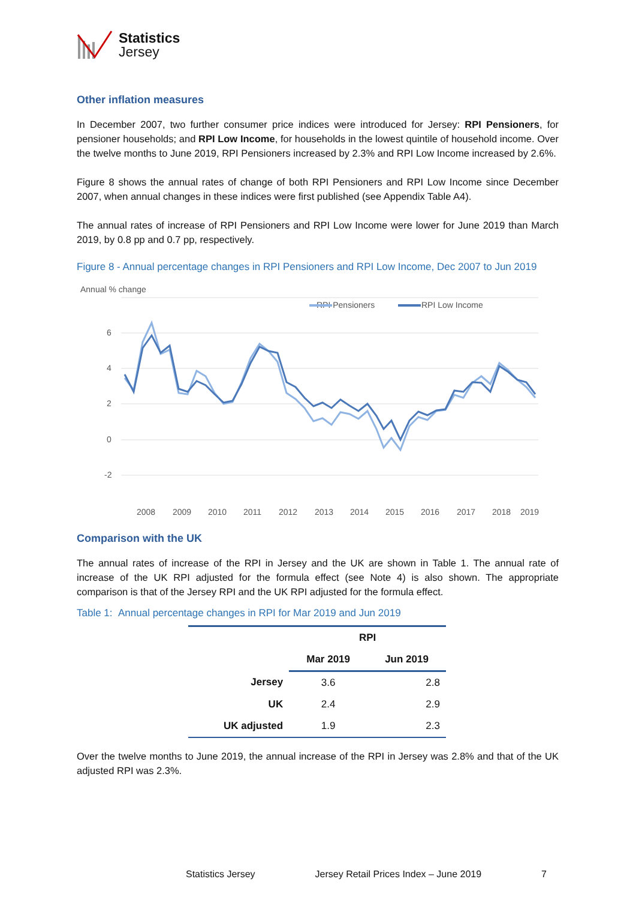Statistics
Jersey
Other inflation measures
In December 2007, two further consumer price indices were introduced for Jersey: RPI Pensioners, for pensioner households; and RPI Low Income, for households in the lowest quintile of household income. Over the twelve months to June 2019, RPI Pensioners increased by 2.3% and RPI Low Income increased by 2.6%.
Figure 8 shows the annual rates of change of both RPI Pensioners and RPI Low Income since December 2007, when annual changes in these indices were first published (see Appendix Table A4).
The annual rates of increase of RPI Pensioners and RPI Low Income were lower for June 2019 than March 2019, by 0.8 pp and 0.7 pp, respectively.
Figure 8 - Annual percentage changes in RPI Pensioners and RPI Low Income, Dec 2007 to Jun 2019
Annual % change
RPI Pensioners
RPI Low Income
6
4
2
0
-2
2008
2009
2010
2011
2012
2013
2014
2015
2016
2017
2018
2019
Comparison with the UK
The annual rates of increase of the RPI in Jersey and the UK are shown in Table 1. The annual rate of increase of the UK RPI adjusted for the formula effect (see Note 4) is also shown. The appropriate comparison is that of the Jersey RPI and the UK RPI adjusted for the formula effect.
Table 1: Annual percentage changes in RPI for Mar 2019 and Jun 2019
| | RPI | |
| --- | --- | --- |
| | Mar 2019 | Jun 2019 |
| Jersey | 3.6 | 2.8 |
| UK | 2.4 | 2.9 |
| UK adjusted | 1.9 | 2.3 |
Over the twelve months to June 2019, the annual increase of the RPI in Jersey was 2.8% and that of the UK adjusted RPI was 2.3%.
Statistics Jersey Jersey Retail Prices Index – June 2019 7